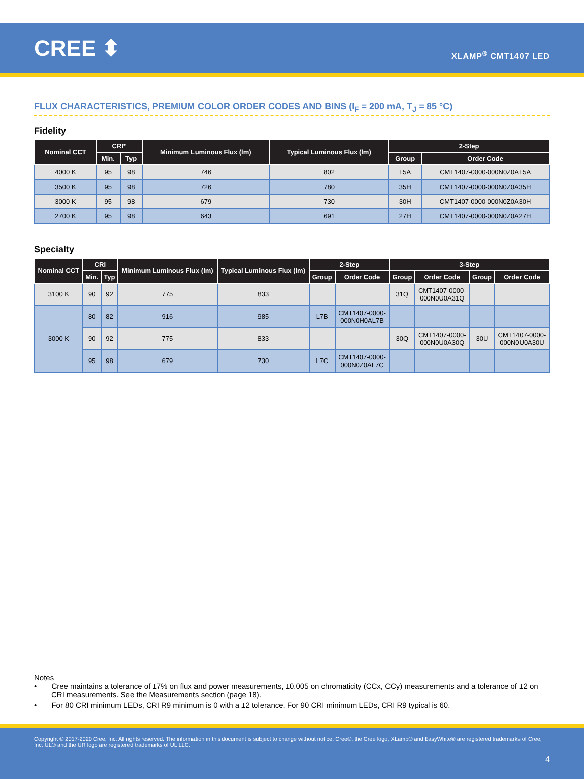CREE ⬍
XLAMP<sup>®</sup> CMT1407 LED
FLUX CHARACTERISTICS, PREMIUM COLOR ORDER CODES AND BINS (I<sub>F</sub> = 200 mA, T<sub>J</sub> = 85 °C)
Fidelity
| Nominal CCT | CRI* | | Minimum Luminous Flux (lm) | Typical Luminous Flux (lm) | 2-Step | |
| --- | --- | --- | --- | --- | --- | --- |
| | Min. | Typ | | | Group | Order Code |
| 4000 K | 95 | 98 | 746 | 802 | L5A | CMT1407-0000-000N0Z0AL5A |
| 3500 K | 95 | 98 | 726 | 780 | 35H | CMT1407-0000-000N0Z0A35H |
| 3000 K | 95 | 98 | 679 | 730 | 30H | CMT1407-0000-000N0Z0A30H |
| 2700 K | 95 | 98 | 643 | 691 | 27H | CMT1407-0000-000N0Z0A27H |
Specialty
| Nominal CCT | CRI | | Minimum Luminous Flux (lm) | Typical Luminous Flux (lm) | 2-Step | | 3-Step | | | |
| --- | --- | --- | --- | --- | --- | --- | --- | --- | --- | --- |
| | Min. | Typ | | | Group | Order Code | Group | Order Code | Group | Order Code |
| 3100 K | 90 | 92 | 775 | 833 | | | 31Q | CMT1407-0000- 000N0U0A31Q | | |
| 3000 K | 80 | 82 | 916 | 985 | L7B | CMT1407-0000- 000N0H0AL7B | | | | |
| | 90 | 92 | 775 | 833 | | | 30Q | CMT1407-0000- 000N0U0A30Q | 30U | CMT1407-0000- 000N0U0A30U |
| | 95 | 98 | 679 | 730 | L7C | CMT1407-0000- 000N0Z0AL7C | | | | |
Notes
• Cree maintains a tolerance of ±7% on flux and power measurements, ±0.005 on chromaticity (CCx, CCy) measurements and a tolerance of ±2 on CRI measurements. See the Measurements section (page 18).
• For 80 CRI minimum LEDs, CRI R9 minimum is 0 with a ±2 tolerance. For 90 CRI minimum LEDs, CRI R9 typical is 60.
Copyright © 2017-2020 Cree, Inc. All rights reserved. The information in this document is subject to change without notice. Cree®, the Cree logo, XLamp® and EasyWhite® are registered trademarks of Cree, Inc. UL® and the UR logo are registered trademarks of UL LLC.
4